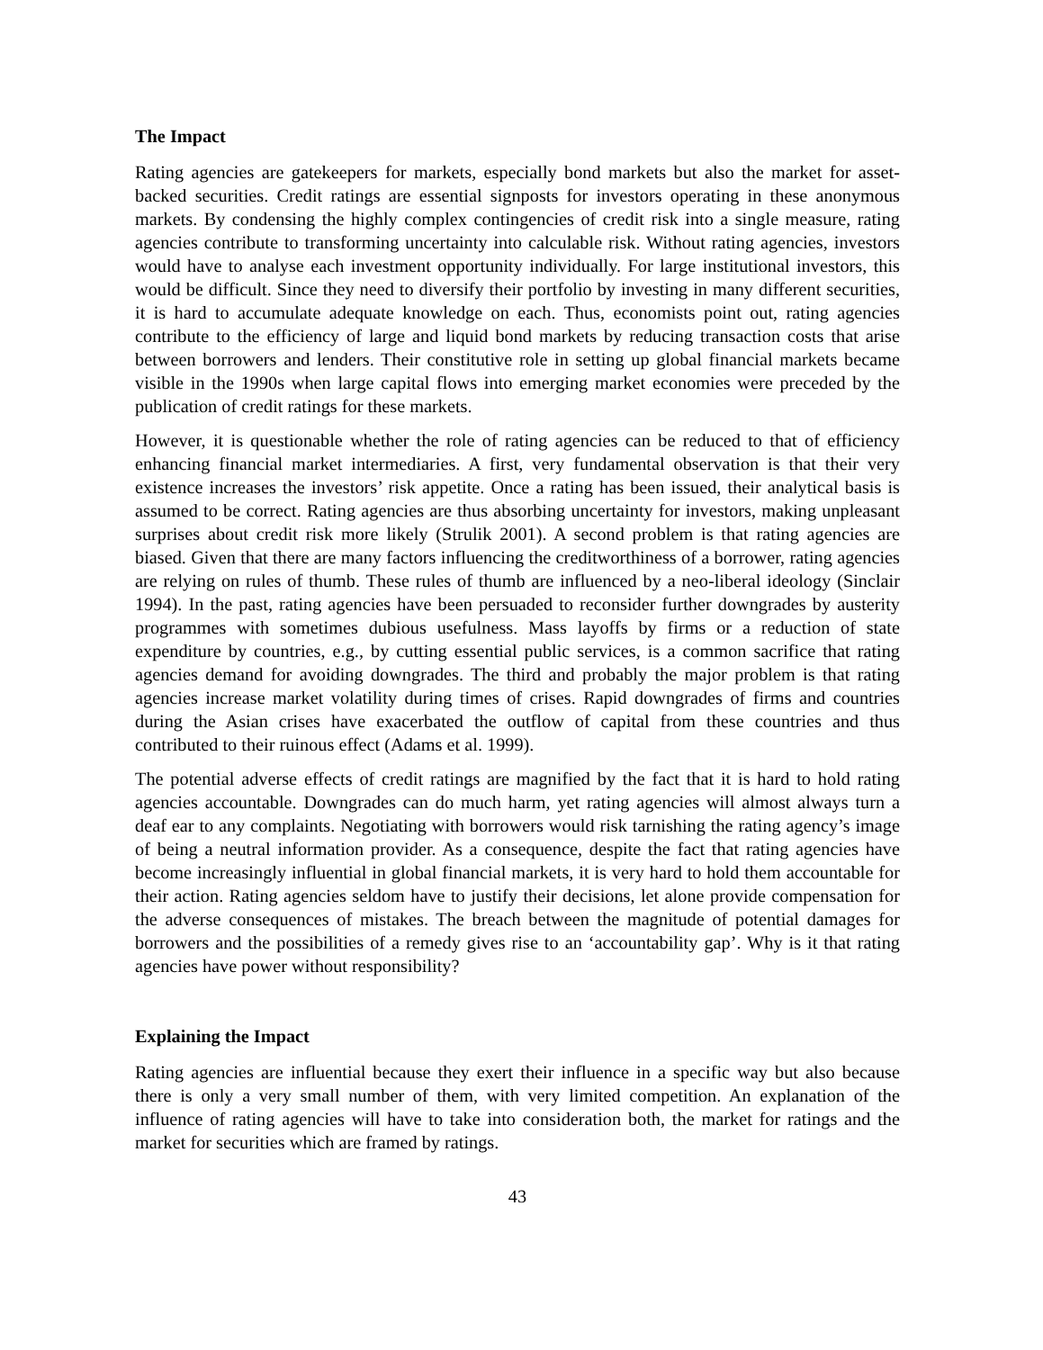The Impact
Rating agencies are gatekeepers for markets, especially bond markets but also the market for asset-backed securities. Credit ratings are essential signposts for investors operating in these anonymous markets. By condensing the highly complex contingencies of credit risk into a single measure, rating agencies contribute to transforming uncertainty into calculable risk. Without rating agencies, investors would have to analyse each investment opportunity individually. For large institutional investors, this would be difficult. Since they need to diversify their portfolio by investing in many different securities, it is hard to accumulate adequate knowledge on each. Thus, economists point out, rating agencies contribute to the efficiency of large and liquid bond markets by reducing transaction costs that arise between borrowers and lenders. Their constitutive role in setting up global financial markets became visible in the 1990s when large capital flows into emerging market economies were preceded by the publication of credit ratings for these markets.
However, it is questionable whether the role of rating agencies can be reduced to that of efficiency enhancing financial market intermediaries. A first, very fundamental observation is that their very existence increases the investors’ risk appetite. Once a rating has been issued, their analytical basis is assumed to be correct. Rating agencies are thus absorbing uncertainty for investors, making unpleasant surprises about credit risk more likely (Strulik 2001). A second problem is that rating agencies are biased. Given that there are many factors influencing the creditworthiness of a borrower, rating agencies are relying on rules of thumb. These rules of thumb are influenced by a neo-liberal ideology (Sinclair 1994). In the past, rating agencies have been persuaded to reconsider further downgrades by austerity programmes with sometimes dubious usefulness. Mass layoffs by firms or a reduction of state expenditure by countries, e.g., by cutting essential public services, is a common sacrifice that rating agencies demand for avoiding downgrades. The third and probably the major problem is that rating agencies increase market volatility during times of crises. Rapid downgrades of firms and countries during the Asian crises have exacerbated the outflow of capital from these countries and thus contributed to their ruinous effect (Adams et al. 1999).
The potential adverse effects of credit ratings are magnified by the fact that it is hard to hold rating agencies accountable. Downgrades can do much harm, yet rating agencies will almost always turn a deaf ear to any complaints. Negotiating with borrowers would risk tarnishing the rating agency’s image of being a neutral information provider. As a consequence, despite the fact that rating agencies have become increasingly influential in global financial markets, it is very hard to hold them accountable for their action. Rating agencies seldom have to justify their decisions, let alone provide compensation for the adverse consequences of mistakes. The breach between the magnitude of potential damages for borrowers and the possibilities of a remedy gives rise to an ‘accountability gap’. Why is it that rating agencies have power without responsibility?
Explaining the Impact
Rating agencies are influential because they exert their influence in a specific way but also because there is only a very small number of them, with very limited competition. An explanation of the influence of rating agencies will have to take into consideration both, the market for ratings and the market for securities which are framed by ratings.
43